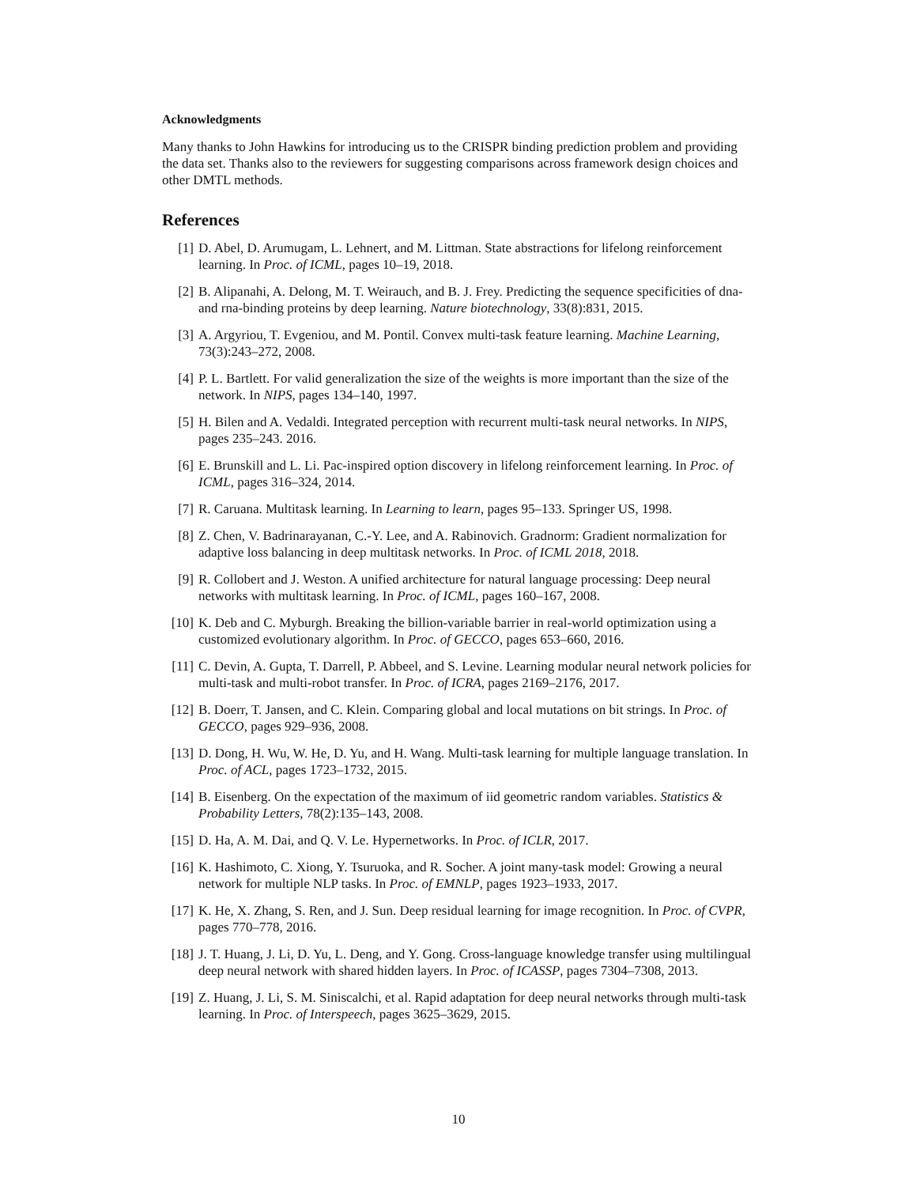Acknowledgments
Many thanks to John Hawkins for introducing us to the CRISPR binding prediction problem and providing the data set. Thanks also to the reviewers for suggesting comparisons across framework design choices and other DMTL methods.
References
[1] D. Abel, D. Arumugam, L. Lehnert, and M. Littman. State abstractions for lifelong reinforcement learning. In Proc. of ICML, pages 10–19, 2018.
[2] B. Alipanahi, A. Delong, M. T. Weirauch, and B. J. Frey. Predicting the sequence specificities of dna-and rna-binding proteins by deep learning. Nature biotechnology, 33(8):831, 2015.
[3] A. Argyriou, T. Evgeniou, and M. Pontil. Convex multi-task feature learning. Machine Learning, 73(3):243–272, 2008.
[4] P. L. Bartlett. For valid generalization the size of the weights is more important than the size of the network. In NIPS, pages 134–140, 1997.
[5] H. Bilen and A. Vedaldi. Integrated perception with recurrent multi-task neural networks. In NIPS, pages 235–243. 2016.
[6] E. Brunskill and L. Li. Pac-inspired option discovery in lifelong reinforcement learning. In Proc. of ICML, pages 316–324, 2014.
[7] R. Caruana. Multitask learning. In Learning to learn, pages 95–133. Springer US, 1998.
[8] Z. Chen, V. Badrinarayanan, C.-Y. Lee, and A. Rabinovich. Gradnorm: Gradient normalization for adaptive loss balancing in deep multitask networks. In Proc. of ICML 2018, 2018.
[9] R. Collobert and J. Weston. A unified architecture for natural language processing: Deep neural networks with multitask learning. In Proc. of ICML, pages 160–167, 2008.
[10] K. Deb and C. Myburgh. Breaking the billion-variable barrier in real-world optimization using a customized evolutionary algorithm. In Proc. of GECCO, pages 653–660, 2016.
[11] C. Devin, A. Gupta, T. Darrell, P. Abbeel, and S. Levine. Learning modular neural network policies for multi-task and multi-robot transfer. In Proc. of ICRA, pages 2169–2176, 2017.
[12] B. Doerr, T. Jansen, and C. Klein. Comparing global and local mutations on bit strings. In Proc. of GECCO, pages 929–936, 2008.
[13] D. Dong, H. Wu, W. He, D. Yu, and H. Wang. Multi-task learning for multiple language translation. In Proc. of ACL, pages 1723–1732, 2015.
[14] B. Eisenberg. On the expectation of the maximum of iid geometric random variables. Statistics & Probability Letters, 78(2):135–143, 2008.
[15] D. Ha, A. M. Dai, and Q. V. Le. Hypernetworks. In Proc. of ICLR, 2017.
[16] K. Hashimoto, C. Xiong, Y. Tsuruoka, and R. Socher. A joint many-task model: Growing a neural network for multiple NLP tasks. In Proc. of EMNLP, pages 1923–1933, 2017.
[17] K. He, X. Zhang, S. Ren, and J. Sun. Deep residual learning for image recognition. In Proc. of CVPR, pages 770–778, 2016.
[18] J. T. Huang, J. Li, D. Yu, L. Deng, and Y. Gong. Cross-language knowledge transfer using multilingual deep neural network with shared hidden layers. In Proc. of ICASSP, pages 7304–7308, 2013.
[19] Z. Huang, J. Li, S. M. Siniscalchi, et al. Rapid adaptation for deep neural networks through multi-task learning. In Proc. of Interspeech, pages 3625–3629, 2015.
10